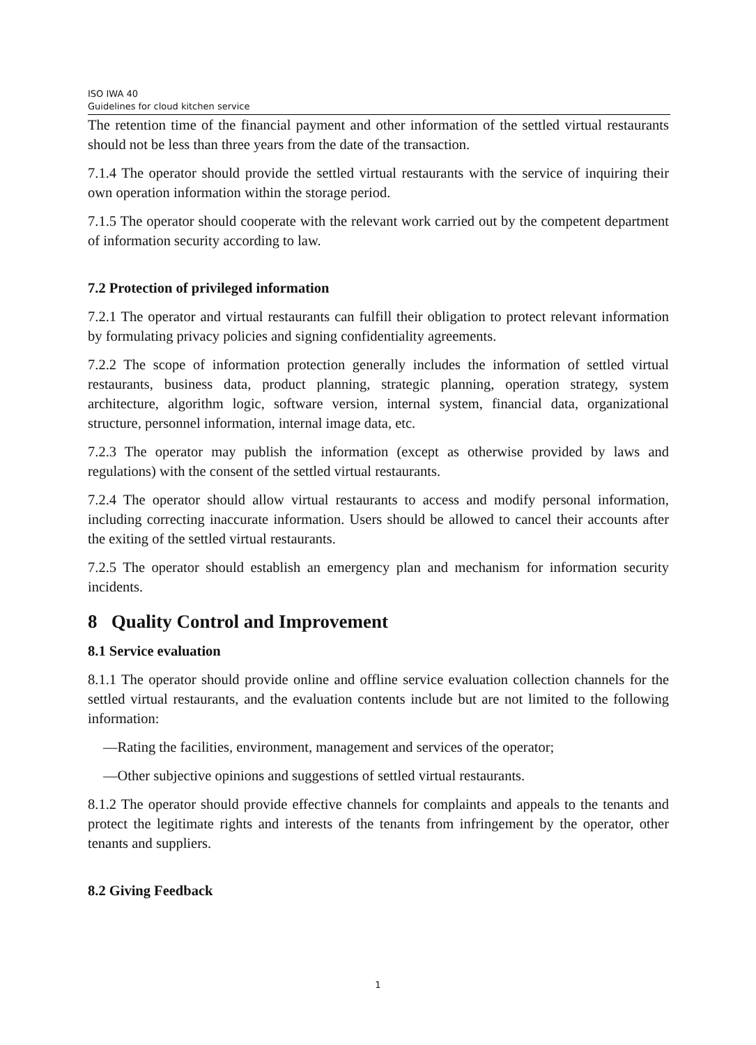ISO IWA 40
Guidelines for cloud kitchen service
The retention time of the financial payment and other information of the settled virtual restaurants should not be less than three years from the date of the transaction.
7.1.4 The operator should provide the settled virtual restaurants with the service of inquiring their own operation information within the storage period.
7.1.5 The operator should cooperate with the relevant work carried out by the competent department of information security according to law.
7.2 Protection of privileged information
7.2.1 The operator and virtual restaurants can fulfill their obligation to protect relevant information by formulating privacy policies and signing confidentiality agreements.
7.2.2 The scope of information protection generally includes the information of settled virtual restaurants, business data, product planning, strategic planning, operation strategy, system architecture, algorithm logic, software version, internal system, financial data, organizational structure, personnel information, internal image data, etc.
7.2.3 The operator may publish the information (except as otherwise provided by laws and regulations) with the consent of the settled virtual restaurants.
7.2.4 The operator should allow virtual restaurants to access and modify personal information, including correcting inaccurate information. Users should be allowed to cancel their accounts after the exiting of the settled virtual restaurants.
7.2.5 The operator should establish an emergency plan and mechanism for information security incidents.
8 Quality Control and Improvement
8.1 Service evaluation
8.1.1 The operator should provide online and offline service evaluation collection channels for the settled virtual restaurants, and the evaluation contents include but are not limited to the following information:
—Rating the facilities, environment, management and services of the operator;
—Other subjective opinions and suggestions of settled virtual restaurants.
8.1.2 The operator should provide effective channels for complaints and appeals to the tenants and protect the legitimate rights and interests of the tenants from infringement by the operator, other tenants and suppliers.
8.2 Giving Feedback
1